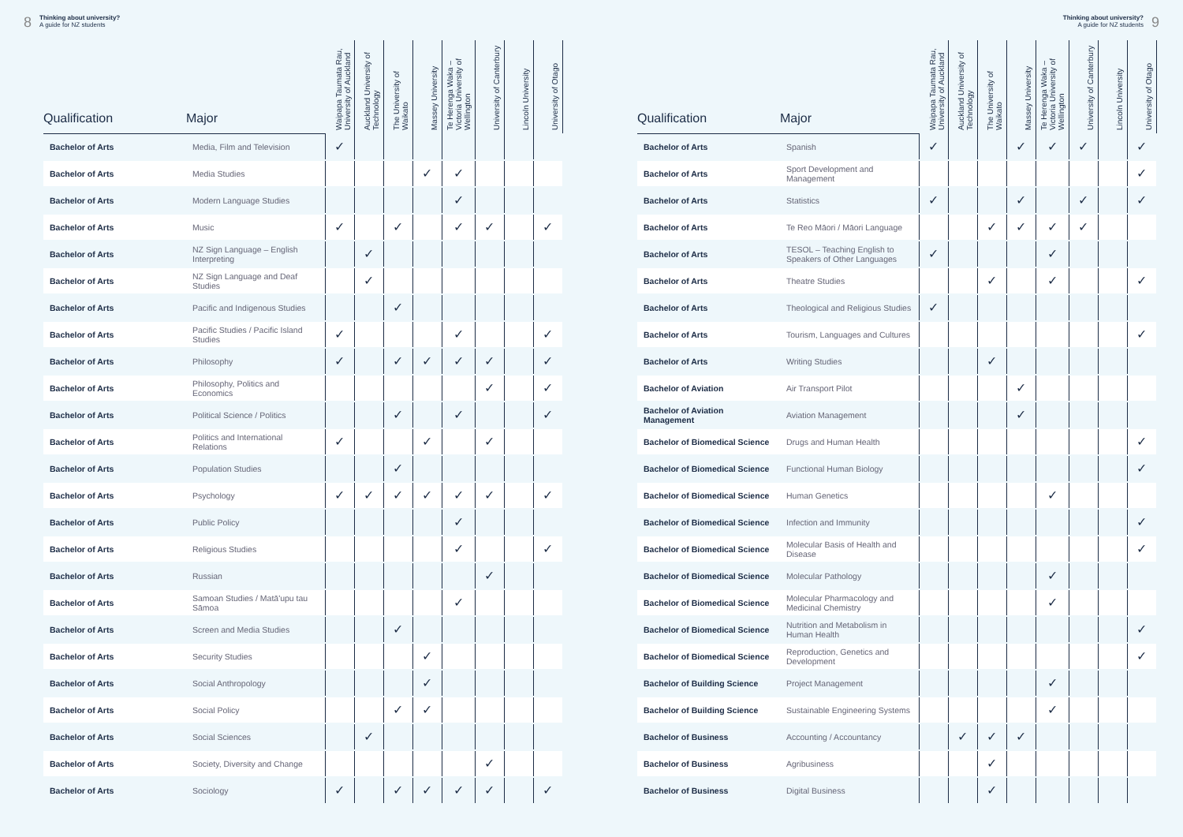8 Thinking about university?
A guide for NZ students
| Qualification | Major | Waipapa Taumata Rau, University of Auckland | Auckland University of Technology | The University of Waikato | Massey University | Te Herenga Waka – Victoria University of Wellington | University of Canterbury | Lincoln University | University of Otago |
| --- | --- | --- | --- | --- | --- | --- | --- | --- | --- |
| Bachelor of Arts | Media, Film and Television | ✓ | | | | | | | |
| Bachelor of Arts | Media Studies | | | | ✓ | ✓ | | | |
| Bachelor of Arts | Modern Language Studies | | | | | ✓ | | | |
| Bachelor of Arts | Music | ✓ | | ✓ | | ✓ | ✓ | | ✓ |
| Bachelor of Arts | NZ Sign Language – English Interpreting | | ✓ | | | | | | |
| Bachelor of Arts | NZ Sign Language and Deaf Studies | | ✓ | | | | | | |
| Bachelor of Arts | Pacific and Indigenous Studies | | | ✓ | | | | | |
| Bachelor of Arts | Pacific Studies / Pacific Island Studies | ✓ | | | | ✓ | | | ✓ |
| Bachelor of Arts | Philosophy | ✓ | | ✓ | ✓ | ✓ | ✓ | | ✓ |
| Bachelor of Arts | Philosophy, Politics and Economics | | | | | | ✓ | | ✓ |
| Bachelor of Arts | Political Science / Politics | | | ✓ | | ✓ | | | ✓ |
| Bachelor of Arts | Politics and International Relations | ✓ | | | ✓ | | ✓ | | |
| Bachelor of Arts | Population Studies | | | ✓ | | | | | |
| Bachelor of Arts | Psychology | ✓ | ✓ | ✓ | ✓ | ✓ | ✓ | | ✓ |
| Bachelor of Arts | Public Policy | | | | | ✓ | | | |
| Bachelor of Arts | Religious Studies | | | | | ✓ | | | ✓ |
| Bachelor of Arts | Russian | | | | | | ✓ | | |
| Bachelor of Arts | Samoan Studies / Matā'upu tau Sāmoa | | | | | ✓ | | | |
| Bachelor of Arts | Screen and Media Studies | | | ✓ | | | | | |
| Bachelor of Arts | Security Studies | | | | ✓ | | | | |
| Bachelor of Arts | Social Anthropology | | | | ✓ | | | | |
| Bachelor of Arts | Social Policy | | | ✓ | ✓ | | | | |
| Bachelor of Arts | Social Sciences | | ✓ | | | | | | |
| Bachelor of Arts | Society, Diversity and Change | | | | | | ✓ | | |
| Bachelor of Arts | Sociology | ✓ | | ✓ | ✓ | ✓ | ✓ | | ✓ |
Thinking about university?
A guide for NZ students 9
| Qualification | Major | Waipapa Taumata Rau, University of Auckland | Auckland University of Technology | The University of Waikato | Massey University | Te Herenga Waka – Victoria University of Wellington | University of Canterbury | Lincoln University | University of Otago |
| --- | --- | --- | --- | --- | --- | --- | --- | --- | --- |
| Bachelor of Arts | Spanish | ✓ | | | ✓ | ✓ | ✓ | | ✓ |
| Bachelor of Arts | Sport Development and Management | | | | | | | | ✓ |
| Bachelor of Arts | Statistics | ✓ | | | ✓ | | ✓ | | ✓ |
| Bachelor of Arts | Te Reo Māori / Māori Language | | | ✓ | ✓ | ✓ | ✓ | | |
| Bachelor of Arts | TESOL – Teaching English to Speakers of Other Languages | ✓ | | | | ✓ | | | |
| Bachelor of Arts | Theatre Studies | | | ✓ | | ✓ | | | ✓ |
| Bachelor of Arts | Theological and Religious Studies | ✓ | | | | | | | |
| Bachelor of Arts | Tourism, Languages and Cultures | | | | | | | | ✓ |
| Bachelor of Arts | Writing Studies | | | ✓ | | | | | |
| Bachelor of Aviation | Air Transport Pilot | | | | ✓ | | | | |
| Bachelor of Aviation Management | Aviation Management | | | | ✓ | | | | |
| Bachelor of Biomedical Science | Drugs and Human Health | | | | | | | | ✓ |
| Bachelor of Biomedical Science | Functional Human Biology | | | | | | | | ✓ |
| Bachelor of Biomedical Science | Human Genetics | | | | | ✓ | | | |
| Bachelor of Biomedical Science | Infection and Immunity | | | | | | | | ✓ |
| Bachelor of Biomedical Science | Molecular Basis of Health and Disease | | | | | | | | ✓ |
| Bachelor of Biomedical Science | Molecular Pathology | | | | | ✓ | | | |
| Bachelor of Biomedical Science | Molecular Pharmacology and Medicinal Chemistry | | | | | ✓ | | | |
| Bachelor of Biomedical Science | Nutrition and Metabolism in Human Health | | | | | | | | ✓ |
| Bachelor of Biomedical Science | Reproduction, Genetics and Development | | | | | | | | ✓ |
| Bachelor of Building Science | Project Management | | | | | ✓ | | | |
| Bachelor of Building Science | Sustainable Engineering Systems | | | | | ✓ | | | |
| Bachelor of Business | Accounting / Accountancy | | ✓ | ✓ | ✓ | | | | |
| Bachelor of Business | Agribusiness | | | ✓ | | | | | |
| Bachelor of Business | Digital Business | | | ✓ | | | | | |